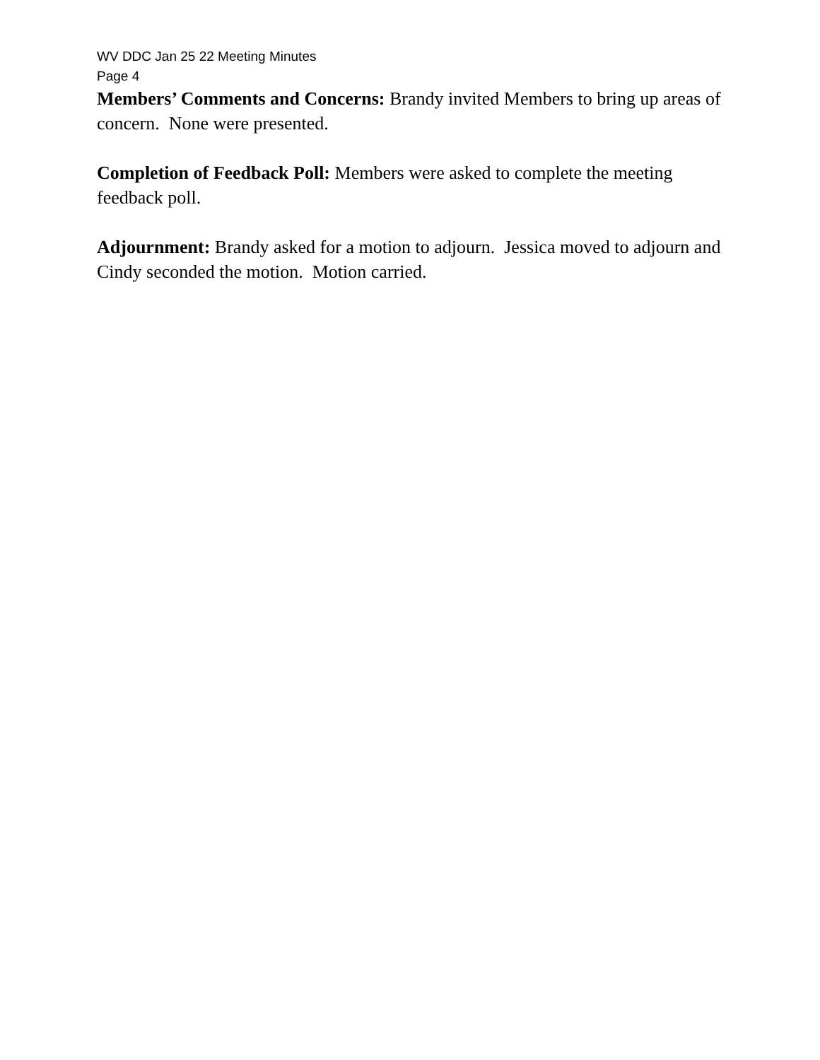WV DDC Jan 25 22 Meeting Minutes
Page 4
Members’ Comments and Concerns: Brandy invited Members to bring up areas of concern. None were presented.
Completion of Feedback Poll: Members were asked to complete the meeting feedback poll.
Adjournment: Brandy asked for a motion to adjourn. Jessica moved to adjourn and Cindy seconded the motion. Motion carried.